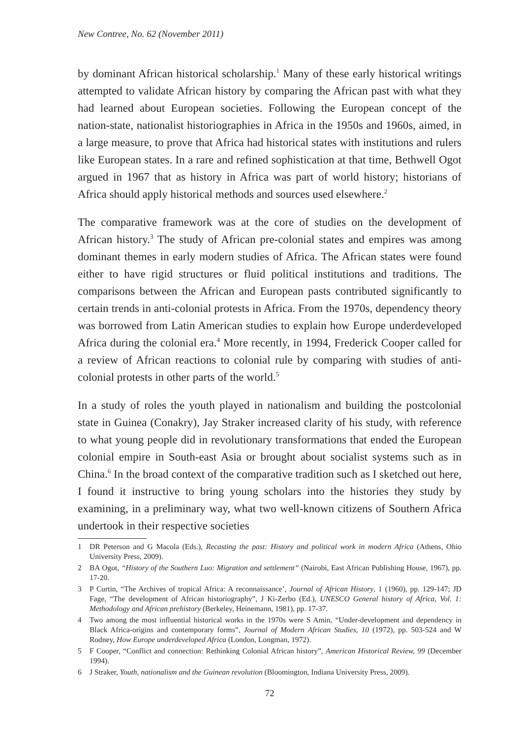New Contree, No. 62 (November 2011)
by dominant African historical scholarship.<sup>1</sup> Many of these early historical writings attempted to validate African history by comparing the African past with what they had learned about European societies. Following the European concept of the nation-state, nationalist historiographies in Africa in the 1950s and 1960s, aimed, in a large measure, to prove that Africa had historical states with institutions and rulers like European states. In a rare and refined sophistication at that time, Bethwell Ogot argued in 1967 that as history in Africa was part of world history; historians of Africa should apply historical methods and sources used elsewhere.<sup>2</sup>
The comparative framework was at the core of studies on the development of African history.<sup>3</sup> The study of African pre-colonial states and empires was among dominant themes in early modern studies of Africa. The African states were found either to have rigid structures or fluid political institutions and traditions. The comparisons between the African and European pasts contributed significantly to certain trends in anti-colonial protests in Africa. From the 1970s, dependency theory was borrowed from Latin American studies to explain how Europe underdeveloped Africa during the colonial era.<sup>4</sup> More recently, in 1994, Frederick Cooper called for a review of African reactions to colonial rule by comparing with studies of anti-colonial protests in other parts of the world.<sup>5</sup>
In a study of roles the youth played in nationalism and building the postcolonial state in Guinea (Conakry), Jay Straker increased clarity of his study, with reference to what young people did in revolutionary transformations that ended the European colonial empire in South-east Asia or brought about socialist systems such as in China.<sup>6</sup> In the broad context of the comparative tradition such as I sketched out here, I found it instructive to bring young scholars into the histories they study by examining, in a preliminary way, what two well-known citizens of Southern Africa undertook in their respective societies
1 DR Peterson and G Macola (Eds.), Recasting the past: History and political work in modern Africa (Athens, Ohio University Press, 2009).
2 BA Ogot, “History of the Southern Luo: Migration and settlement” (Nairobi, East African Publishing House, 1967), pp. 17-20.
3 P Curtin, “The Archives of tropical Africa: A reconnaissance’, Journal of African History, 1 (1960), pp. 129-147; JD Fage, “The development of African historiography”, J Ki-Zerbo (Ed.), UNESCO General history of Africa, Vol. 1: Methodology and African prehistory (Berkeley, Heinemann, 1981), pp. 17-37.
4 Two among the most influential historical works in the 1970s were S Amin, “Under-development and dependency in Black Africa-origins and contemporary forms”, Journal of Modern African Studies, 10 (1972), pp. 503-524 and W Rodney, How Europe underdeveloped Africa (London, Longman, 1972).
5 F Cooper, “Conflict and connection: Rethinking Colonial African history”, American Historical Review, 99 (December 1994).
6 J Straker, Youth, nationalism and the Guinean revolution (Bloomington, Indiana University Press, 2009).
72